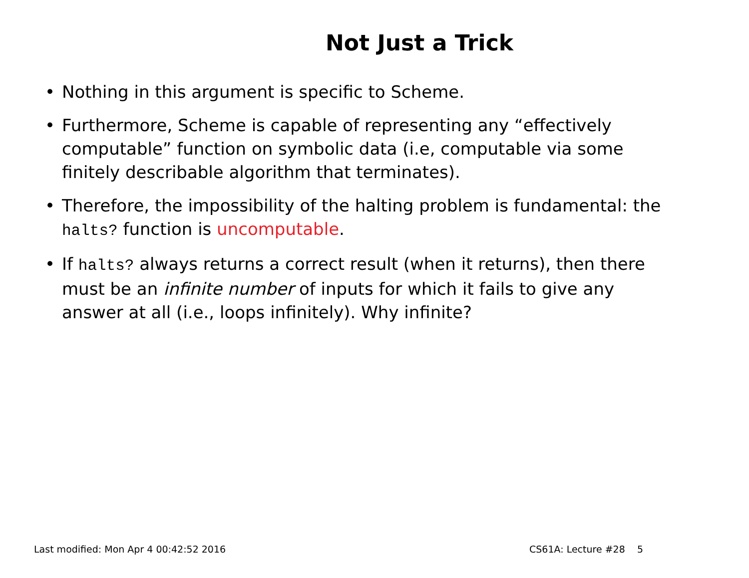Not Just a Trick
• Nothing in this argument is specific to Scheme.
• Furthermore, Scheme is capable of representing any “effectively computable” function on symbolic data (i.e, computable via some finitely describable algorithm that terminates).
• Therefore, the impossibility of the halting problem is fundamental: the halts? function is uncomputable.
• If halts? always returns a correct result (when it returns), then there must be an infinite number of inputs for which it fails to give any answer at all (i.e., loops infinitely). Why infinite?
Last modified: Mon Apr 4 00:42:52 2016 CS61A: Lecture #28 5